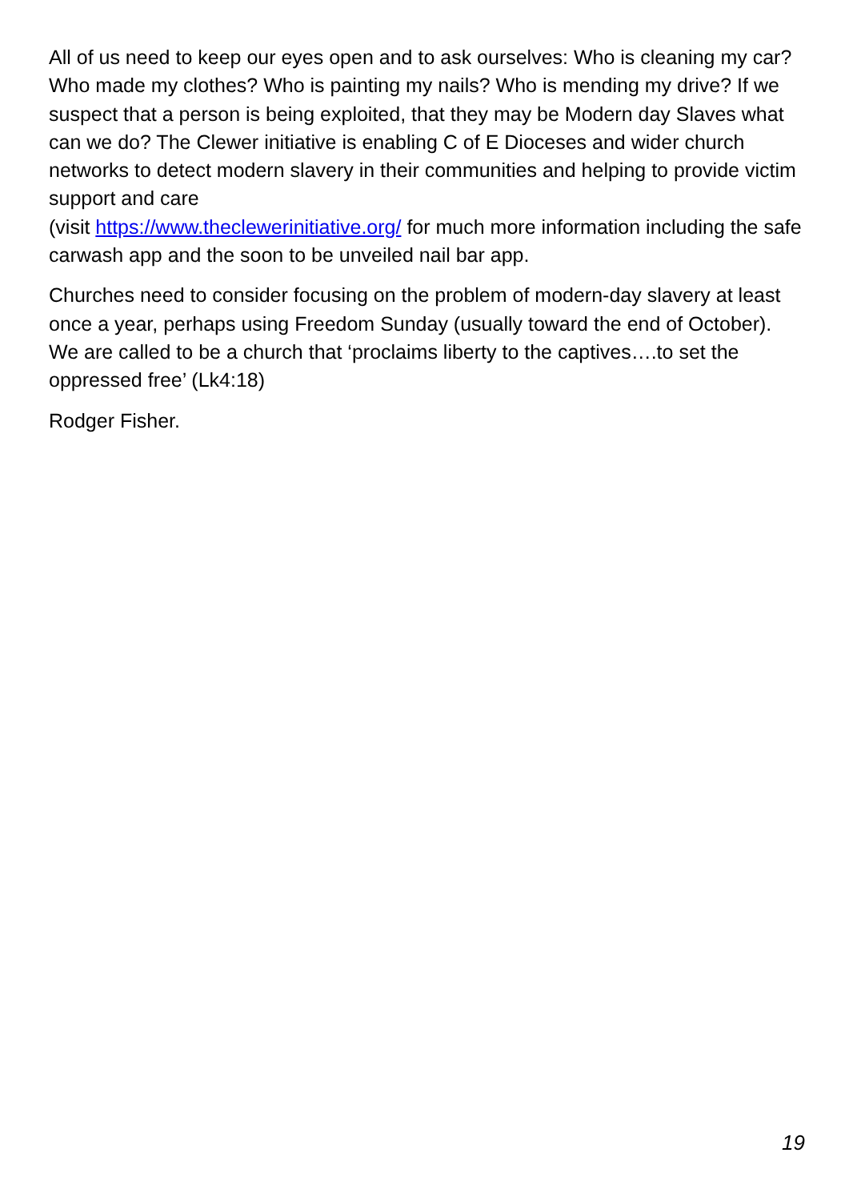All of us need to keep our eyes open and to ask ourselves: Who is cleaning my car? Who made my clothes? Who is painting my nails? Who is mending my drive? If we suspect that a person is being exploited, that they may be Modern day Slaves what can we do? The Clewer initiative is enabling C of E Dioceses and wider church networks to detect modern slavery in their communities and helping to provide victim support and care
(visit https://www.theclewerinitiative.org/ for much more information including the safe carwash app and the soon to be unveiled nail bar app.
Churches need to consider focusing on the problem of modern-day slavery at least once a year, perhaps using Freedom Sunday (usually toward the end of October). We are called to be a church that ‘proclaims liberty to the captives….to set the oppressed free’ (Lk4:18)
Rodger Fisher.
19